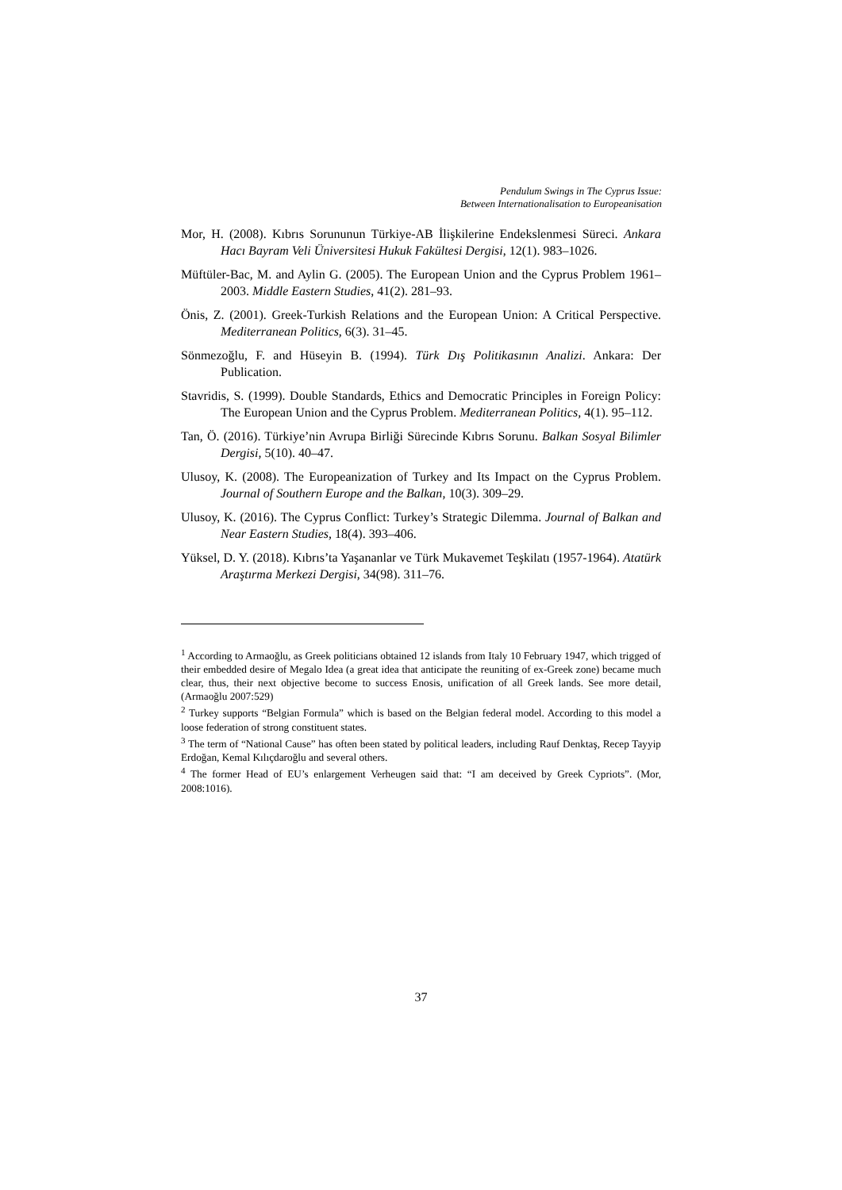Pendulum Swings in The Cyprus Issue:
Between Internationalisation to Europeanisation
Mor, H. (2008). Kıbrıs Sorununun Türkiye-AB İlişkilerine Endekslenmesi Süreci. Ankara Hacı Bayram Veli Üniversitesi Hukuk Fakültesi Dergisi, 12(1). 983–1026.
Müftüler-Bac, M. and Aylin G. (2005). The European Union and the Cyprus Problem 1961–2003. Middle Eastern Studies, 41(2). 281–93.
Önis, Z. (2001). Greek-Turkish Relations and the European Union: A Critical Perspective. Mediterranean Politics, 6(3). 31–45.
Sönmezoğlu, F. and Hüseyin B. (1994). Türk Dış Politikasının Analizi. Ankara: Der Publication.
Stavridis, S. (1999). Double Standards, Ethics and Democratic Principles in Foreign Policy: The European Union and the Cyprus Problem. Mediterranean Politics, 4(1). 95–112.
Tan, Ö. (2016). Türkiye’nin Avrupa Birliği Sürecinde Kıbrıs Sorunu. Balkan Sosyal Bilimler Dergisi, 5(10). 40–47.
Ulusoy, K. (2008). The Europeanization of Turkey and Its Impact on the Cyprus Problem. Journal of Southern Europe and the Balkan, 10(3). 309–29.
Ulusoy, K. (2016). The Cyprus Conflict: Turkey’s Strategic Dilemma. Journal of Balkan and Near Eastern Studies, 18(4). 393–406.
Yüksel, D. Y. (2018). Kıbrıs’ta Yaşananlar ve Türk Mukavemet Teşkilatı (1957-1964). Atatürk Araştırma Merkezi Dergisi, 34(98). 311–76.
<sup>1</sup> According to Armaoğlu, as Greek politicians obtained 12 islands from Italy 10 February 1947, which trigged of their embedded desire of Megalo Idea (a great idea that anticipate the reuniting of ex-Greek zone) became much clear, thus, their next objective become to success Enosis, unification of all Greek lands. See more detail,(Armaoğlu 2007:529)
<sup>2</sup> Turkey supports “Belgian Formula” which is based on the Belgian federal model. According to this model a loose federation of strong constituent states.
<sup>3</sup> The term of “National Cause” has often been stated by political leaders, including Rauf Denktaş, Recep Tayyip Erdoğan, Kemal Kılıçdaroğlu and several others.
<sup>4</sup> The former Head of EU’s enlargement Verheugen said that: “I am deceived by Greek Cypriots”. (Mor, 2008:1016).
37